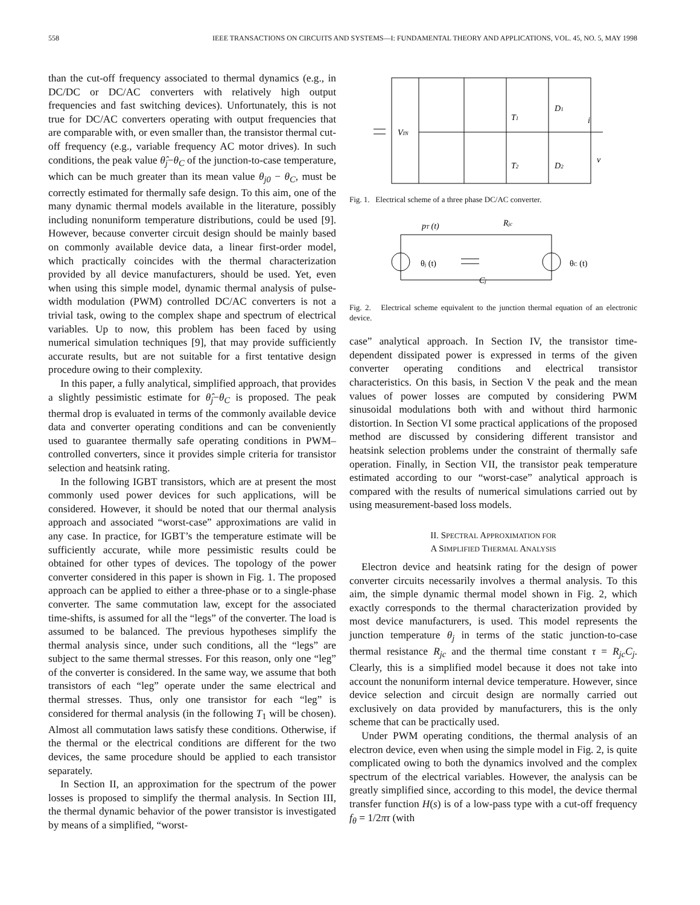558 IEEE TRANSACTIONS ON CIRCUITS AND SYSTEMS—I: FUNDAMENTAL THEORY AND APPLICATIONS, VOL. 45, NO. 5, MAY 1998
than the cut-off frequency associated to thermal dynamics (e.g., in DC/DC or DC/AC converters with relatively high output frequencies and fast switching devices). Unfortunately, this is not true for DC/AC converters operating with output frequencies that are comparable with, or even smaller than, the transistor thermal cut-off frequency (e.g., variable frequency AC motor drives). In such conditions, the peak value θ̂<sub>j</sub>−θ<sub>C</sub> of the junction-to-case temperature, which can be much greater than its mean value θ<sub>j0</sub> − θ<sub>C</sub>, must be correctly estimated for thermally safe design. To this aim, one of the many dynamic thermal models available in the literature, possibly including nonuniform temperature distributions, could be used [9]. However, because converter circuit design should be mainly based on commonly available device data, a linear first-order model, which practically coincides with the thermal characterization provided by all device manufacturers, should be used. Yet, even when using this simple model, dynamic thermal analysis of pulse-width modulation (PWM) controlled DC/AC converters is not a trivial task, owing to the complex shape and spectrum of electrical variables. Up to now, this problem has been faced by using numerical simulation techniques [9], that may provide sufficiently accurate results, but are not suitable for a first tentative design procedure owing to their complexity.
In this paper, a fully analytical, simplified approach, that provides a slightly pessimistic estimate for θ̂<sub>j</sub>−θ<sub>C</sub> is proposed. The peak thermal drop is evaluated in terms of the commonly available device data and converter operating conditions and can be conveniently used to guarantee thermally safe operating conditions in PWM–controlled converters, since it provides simple criteria for transistor selection and heatsink rating.
In the following IGBT transistors, which are at present the most commonly used power devices for such applications, will be considered. However, it should be noted that our thermal analysis approach and associated “worst-case” approximations are valid in any case. In practice, for IGBT’s the temperature estimate will be sufficiently accurate, while more pessimistic results could be obtained for other types of devices. The topology of the power converter considered in this paper is shown in Fig. 1. The proposed approach can be applied to either a three-phase or to a single-phase converter. The same commutation law, except for the associated time-shifts, is assumed for all the “legs” of the converter. The load is assumed to be balanced. The previous hypotheses simplify the thermal analysis since, under such conditions, all the “legs” are subject to the same thermal stresses. For this reason, only one “leg” of the converter is considered. In the same way, we assume that both transistors of each “leg” operate under the same electrical and thermal stresses. Thus, only one transistor for each “leg” is considered for thermal analysis (in the following T<sub>1</sub> will be chosen). Almost all commutation laws satisfy these conditions. Otherwise, if the thermal or the electrical conditions are different for the two devices, the same procedure should be applied to each transistor separately.
In Section II, an approximation for the spectrum of the power losses is proposed to simplify the thermal analysis. In Section III, the thermal dynamic behavior of the power transistor is investigated by means of a simplified, “worst-
VIN
T1
T2
D1
D2
i
v
Fig. 1. Electrical scheme of a three phase DC/AC converter.
pT (t)
Rjc
θj (t)
Cj
θC (t)
Fig. 2. Electrical scheme equivalent to the junction thermal equation of an electronic device.
case” analytical approach. In Section IV, the transistor time-dependent dissipated power is expressed in terms of the given converter operating conditions and electrical transistor characteristics. On this basis, in Section V the peak and the mean values of power losses are computed by considering PWM sinusoidal modulations both with and without third harmonic distortion. In Section VI some practical applications of the proposed method are discussed by considering different transistor and heatsink selection problems under the constraint of thermally safe operation. Finally, in Section VII, the transistor peak temperature estimated according to our “worst-case” analytical approach is compared with the results of numerical simulations carried out by using measurement-based loss models.
II. SPECTRAL APPROXIMATION FOR
A SIMPLIFIED THERMAL ANALYSIS
Electron device and heatsink rating for the design of power converter circuits necessarily involves a thermal analysis. To this aim, the simple dynamic thermal model shown in Fig. 2, which exactly corresponds to the thermal characterization provided by most device manufacturers, is used. This model represents the junction temperature θ<sub>j</sub> in terms of the static junction-to-case thermal resistance R<sub>jc</sub> and the thermal time constant τ = R<sub>jc</sub>C<sub>j</sub>. Clearly, this is a simplified model because it does not take into account the nonuniform internal device temperature. However, since device selection and circuit design are normally carried out exclusively on data provided by manufacturers, this is the only scheme that can be practically used.
Under PWM operating conditions, the thermal analysis of an electron device, even when using the simple model in Fig. 2, is quite complicated owing to both the dynamics involved and the complex spectrum of the electrical variables. However, the analysis can be greatly simplified since, according to this model, the device thermal transfer function H(s) is of a low-pass type with a cut-off frequency f<sub>θ</sub> = 1/2πτ (with